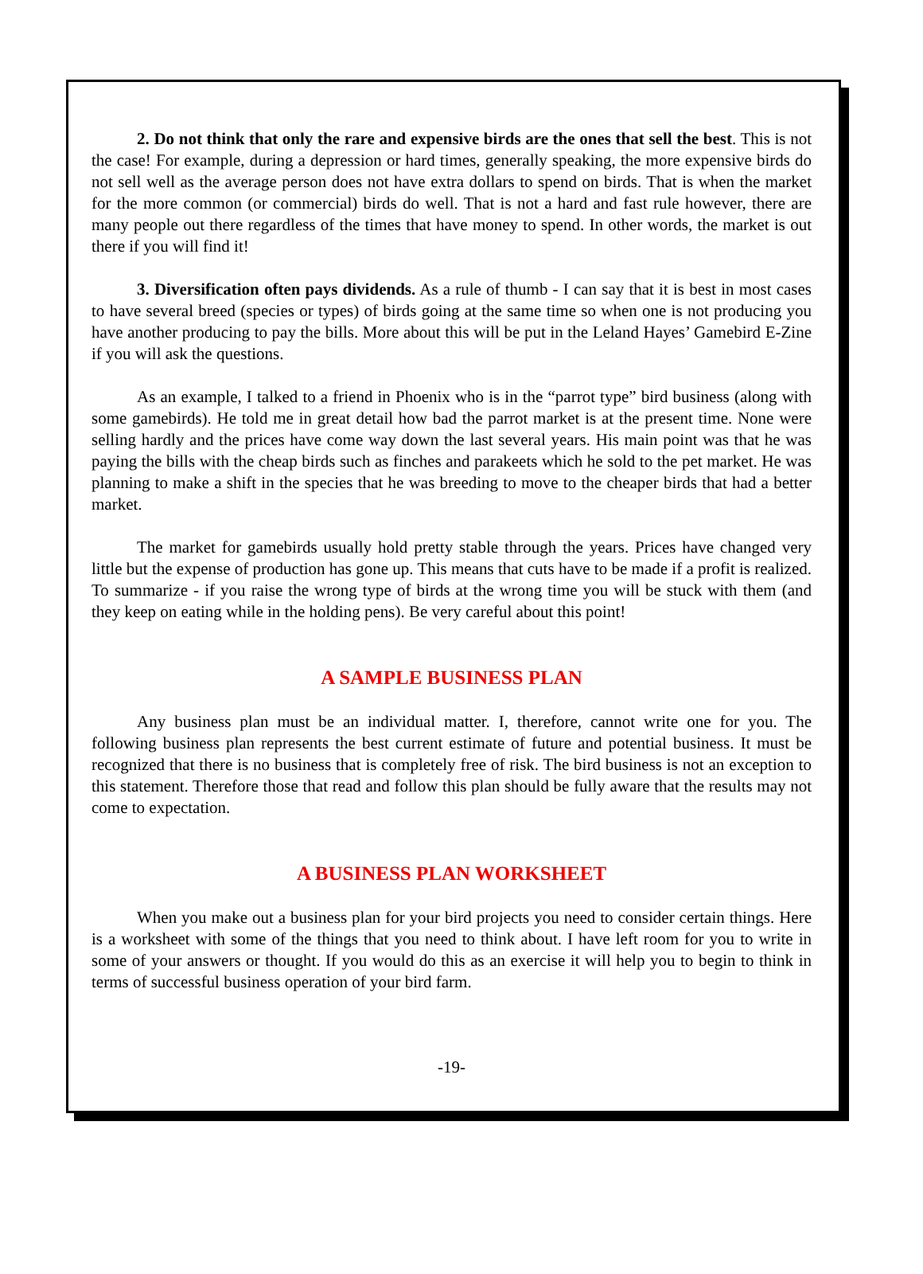2. Do not think that only the rare and expensive birds are the ones that sell the best. This is not the case! For example, during a depression or hard times, generally speaking, the more expensive birds do not sell well as the average person does not have extra dollars to spend on birds. That is when the market for the more common (or commercial) birds do well. That is not a hard and fast rule however, there are many people out there regardless of the times that have money to spend. In other words, the market is out there if you will find it!
3. Diversification often pays dividends. As a rule of thumb - I can say that it is best in most cases to have several breed (species or types) of birds going at the same time so when one is not producing you have another producing to pay the bills. More about this will be put in the Leland Hayes’ Gamebird E-Zine if you will ask the questions.
As an example, I talked to a friend in Phoenix who is in the “parrot type” bird business (along with some gamebirds). He told me in great detail how bad the parrot market is at the present time. None were selling hardly and the prices have come way down the last several years. His main point was that he was paying the bills with the cheap birds such as finches and parakeets which he sold to the pet market. He was planning to make a shift in the species that he was breeding to move to the cheaper birds that had a better market.
The market for gamebirds usually hold pretty stable through the years. Prices have changed very little but the expense of production has gone up. This means that cuts have to be made if a profit is realized. To summarize - if you raise the wrong type of birds at the wrong time you will be stuck with them (and they keep on eating while in the holding pens). Be very careful about this point!
A SAMPLE BUSINESS PLAN
Any business plan must be an individual matter. I, therefore, cannot write one for you. The following business plan represents the best current estimate of future and potential business. It must be recognized that there is no business that is completely free of risk. The bird business is not an exception to this statement. Therefore those that read and follow this plan should be fully aware that the results may not come to expectation.
A BUSINESS PLAN WORKSHEET
When you make out a business plan for your bird projects you need to consider certain things. Here is a worksheet with some of the things that you need to think about. I have left room for you to write in some of your answers or thought. If you would do this as an exercise it will help you to begin to think in terms of successful business operation of your bird farm.
-19-